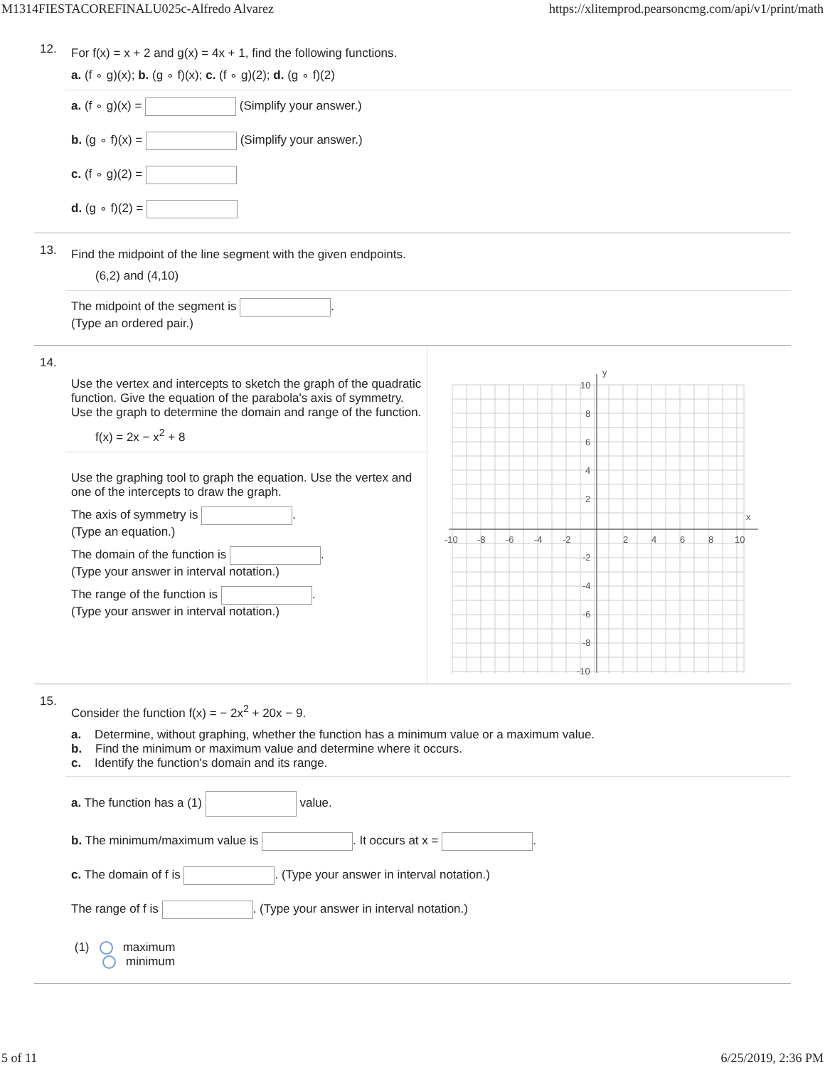M1314FIESTACOREFINALU025c-Alfredo Alvarez https://xlitemprod.pearsoncmg.com/api/v1/print/math
12.
For f(x) = x + 2 and g(x) = 4x + 1, find the following functions.
a. (f ∘ g)(x); b. (g ∘ f)(x); c. (f ∘ g)(2); d. (g ∘ f)(2)
a. (f ∘ g)(x) = (Simplify your answer.)
b. (g ∘ f)(x) = (Simplify your answer.)
c. (f ∘ g)(2) =
d. (g ∘ f)(2) =
13.
Find the midpoint of the line segment with the given endpoints.
(6,2) and (4,10)
The midpoint of the segment is .
(Type an ordered pair.)
14.
Use the vertex and intercepts to sketch the graph of the quadratic function. Give the equation of the parabola's axis of symmetry. Use the graph to determine the domain and range of the function.
f(x) = 2x − x<sup>2</sup> + 8
Use the graphing tool to graph the equation. Use the vertex and one of the intercepts to draw the graph.
The axis of symmetry is .
(Type an equation.)
The domain of the function is .
(Type your answer in interval notation.)
The range of the function is .
(Type your answer in interval notation.)
y
x
10
8
6
4
2
-10
-8
-6
-4
-2
2
4
6
8
10
-2
-4
-6
-8
-10
15.
Consider the function f(x) = − 2x<sup>2</sup> + 20x − 9.
a. Determine, without graphing, whether the function has a minimum value or a maximum value.
b. Find the minimum or maximum value and determine where it occurs.
c. Identify the function's domain and its range.
a. The function has a (1) value.
b. The minimum/maximum value is . It occurs at x = .
c. The domain of f is . (Type your answer in interval notation.)
The range of f is . (Type your answer in interval notation.)
(1) maximum
minimum
5 of 11 6/25/2019, 2:36 PM